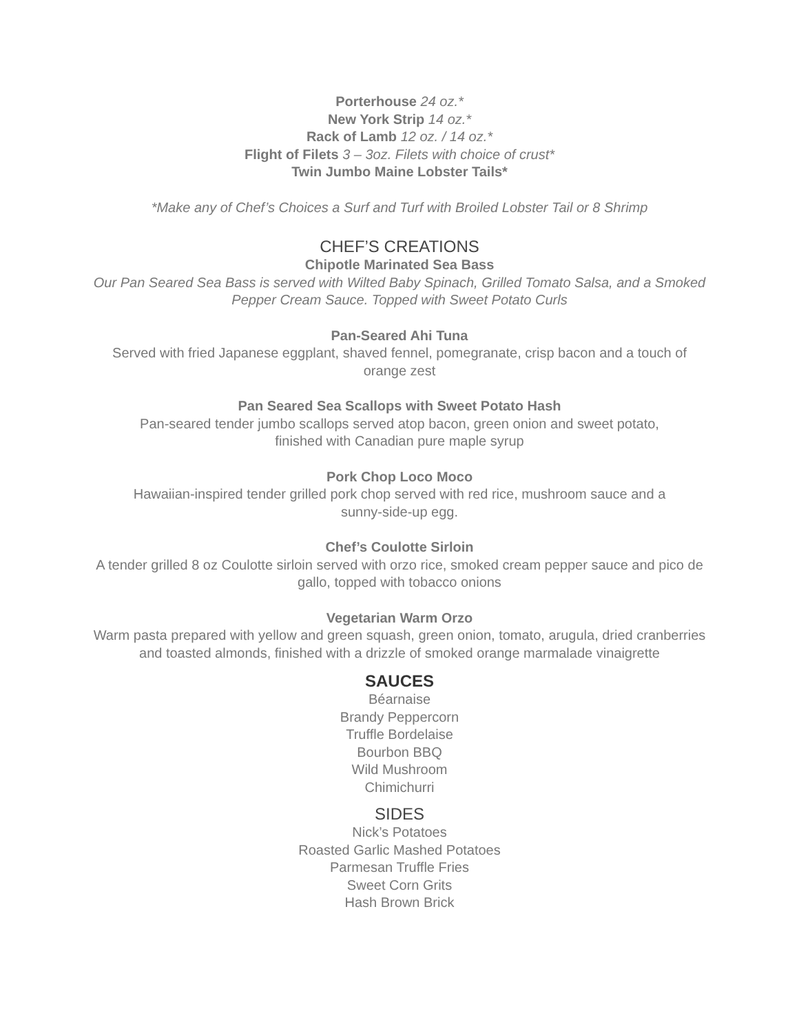Porterhouse 24 oz.*
New York Strip 14 oz.*
Rack of Lamb 12 oz. / 14 oz.*
Flight of Filets 3 – 3oz. Filets with choice of crust*
Twin Jumbo Maine Lobster Tails*
*Make any of Chef’s Choices a Surf and Turf with Broiled Lobster Tail or 8 Shrimp
CHEF’S CREATIONS
Chipotle Marinated Sea Bass
Our Pan Seared Sea Bass is served with Wilted Baby Spinach, Grilled Tomato Salsa, and a Smoked Pepper Cream Sauce. Topped with Sweet Potato Curls
Pan-Seared Ahi Tuna
Served with fried Japanese eggplant, shaved fennel, pomegranate, crisp bacon and a touch of orange zest
Pan Seared Sea Scallops with Sweet Potato Hash
Pan-seared tender jumbo scallops served atop bacon, green onion and sweet potato,
finished with Canadian pure maple syrup
Pork Chop Loco Moco
Hawaiian-inspired tender grilled pork chop served with red rice, mushroom sauce and a
sunny-side-up egg.
Chef’s Coulotte Sirloin
A tender grilled 8 oz Coulotte sirloin served with orzo rice, smoked cream pepper sauce and pico de gallo, topped with tobacco onions
Vegetarian Warm Orzo
Warm pasta prepared with yellow and green squash, green onion, tomato, arugula, dried cranberries and toasted almonds, finished with a drizzle of smoked orange marmalade vinaigrette
SAUCES
Béarnaise
Brandy Peppercorn
Truffle Bordelaise
Bourbon BBQ
Wild Mushroom
Chimichurri
SIDES
Nick’s Potatoes
Roasted Garlic Mashed Potatoes
Parmesan Truffle Fries
Sweet Corn Grits
Hash Brown Brick